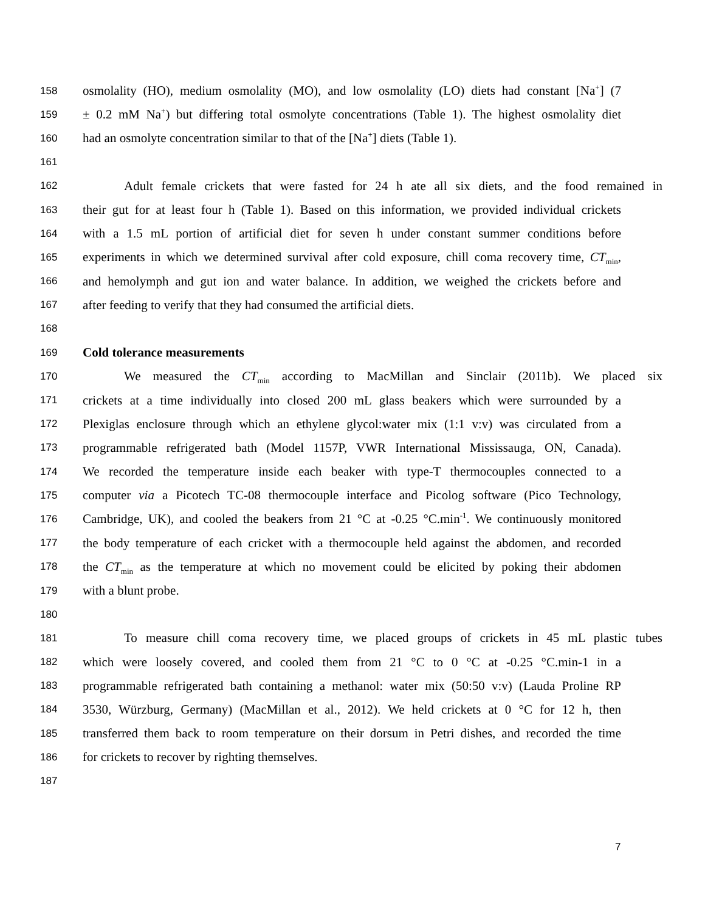158 osmolality (HO), medium osmolality (MO), and low osmolality (LO) diets had constant [Na<sup>+</sup>] (7
159 ± 0.2 mM Na<sup>+</sup>) but differing total osmolyte concentrations (Table 1). The highest osmolality diet
160 had an osmolyte concentration similar to that of the [Na<sup>+</sup>] diets (Table 1).
161
162 Adult female crickets that were fasted for 24 h ate all six diets, and the food remained in
163 their gut for at least four h (Table 1). Based on this information, we provided individual crickets
164 with a 1.5 mL portion of artificial diet for seven h under constant summer conditions before
165 experiments in which we determined survival after cold exposure, chill coma recovery time, CT<sub>min</sub>,
166 and hemolymph and gut ion and water balance. In addition, we weighed the crickets before and
167 after feeding to verify that they had consumed the artificial diets.
168
169 Cold tolerance measurements
170 We measured the CT<sub>min</sub> according to MacMillan and Sinclair (2011b). We placed six
171 crickets at a time individually into closed 200 mL glass beakers which were surrounded by a
172 Plexiglas enclosure through which an ethylene glycol:water mix (1:1 v:v) was circulated from a
173 programmable refrigerated bath (Model 1157P, VWR International Mississauga, ON, Canada).
174 We recorded the temperature inside each beaker with type-T thermocouples connected to a
175 computer via a Picotech TC-08 thermocouple interface and Picolog software (Pico Technology,
176 Cambridge, UK), and cooled the beakers from 21 °C at -0.25 °C.min<sup>-1</sup>. We continuously monitored
177 the body temperature of each cricket with a thermocouple held against the abdomen, and recorded
178 the CT<sub>min</sub> as the temperature at which no movement could be elicited by poking their abdomen
179 with a blunt probe.
180
181 To measure chill coma recovery time, we placed groups of crickets in 45 mL plastic tubes
182 which were loosely covered, and cooled them from 21 °C to 0 °C at -0.25 °C.min-1 in a
183 programmable refrigerated bath containing a methanol: water mix (50:50 v:v) (Lauda Proline RP
184 3530, Würzburg, Germany) (MacMillan et al., 2012). We held crickets at 0 °C for 12 h, then
185 transferred them back to room temperature on their dorsum in Petri dishes, and recorded the time
186 for crickets to recover by righting themselves.
187
7